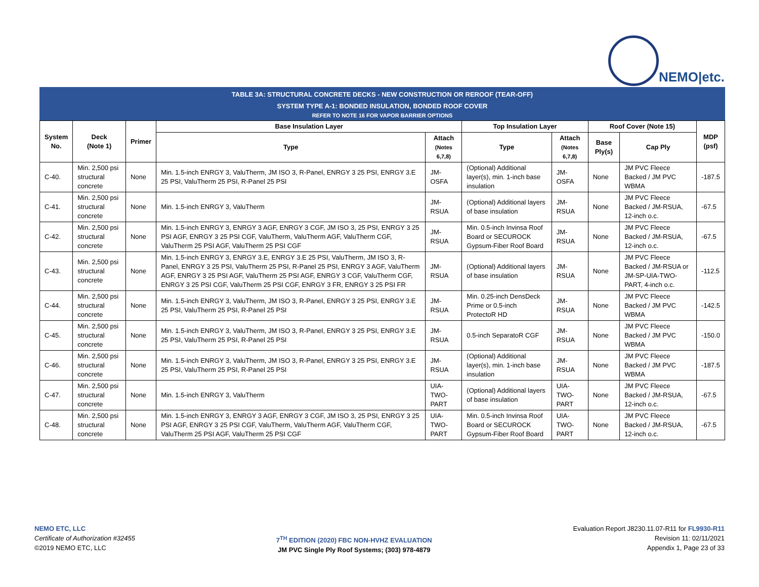NEMO|etc.
TABLE 3A: STRUCTURAL CONCRETE DECKS - NEW CONSTRUCTION OR REROOF (TEAR-OFF)
SYSTEM TYPE A-1: BONDED INSULATION, BONDED ROOF COVER
REFER TO NOTE 16 FOR VAPOR BARRIER OPTIONS
| System No. | Deck (Note 1) | Primer | Base Insulation Layer | | Top Insulation Layer | | Roof Cover (Note 15) | | MDP (psf) |
| --- | --- | --- | --- | --- | --- | --- | --- | --- | --- |
| | | | Type | Attach (Notes 6,7,8) | Type | Attach (Notes 6,7,8) | Base Ply(s) | Cap Ply | |
| C-40. | Min. 2,500 psi structural concrete | None | Min. 1.5-inch ENRGY 3, ValuTherm, JM ISO 3, R-Panel, ENRGY 3 25 PSI, ENRGY 3.E 25 PSI, ValuTherm 25 PSI, R-Panel 25 PSI | JM-OSFA | (Optional) Additional layer(s), min. 1-inch base insulation | JM-OSFA | None | JM PVC Fleece Backed / JM PVC WBMA | -187.5 |
| C-41. | Min. 2,500 psi structural concrete | None | Min. 1.5-inch ENRGY 3, ValuTherm | JM-RSUA | (Optional) Additional layers of base insulation | JM-RSUA | None | JM PVC Fleece Backed / JM-RSUA, 12-inch o.c. | -67.5 |
| C-42. | Min. 2,500 psi structural concrete | None | Min. 1.5-inch ENRGY 3, ENRGY 3 AGF, ENRGY 3 CGF, JM ISO 3, 25 PSI, ENRGY 3 25 PSI AGF, ENRGY 3 25 PSI CGF, ValuTherm, ValuTherm AGF, ValuTherm CGF, ValuTherm 25 PSI AGF, ValuTherm 25 PSI CGF | JM-RSUA | Min. 0.5-inch Invinsa Roof Board or SECUROCK Gypsum-Fiber Roof Board | JM-RSUA | None | JM PVC Fleece Backed / JM-RSUA, 12-inch o.c. | -67.5 |
| C-43. | Min. 2,500 psi structural concrete | None | Min. 1.5-inch ENRGY 3, ENRGY 3.E, ENRGY 3.E 25 PSI, ValuTherm, JM ISO 3, R-Panel, ENRGY 3 25 PSI, ValuTherm 25 PSI, R-Panel 25 PSI, ENRGY 3 AGF, ValuTherm AGF, ENRGY 3 25 PSI AGF, ValuTherm 25 PSI AGF, ENRGY 3 CGF, ValuTherm CGF, ENRGY 3 25 PSI CGF, ValuTherm 25 PSI CGF, ENRGY 3 FR, ENRGY 3 25 PSI FR | JM-RSUA | (Optional) Additional layers of base insulation | JM-RSUA | None | JM PVC Fleece Backed / JM-RSUA or JM-SP-UIA-TWO-PART, 4-inch o.c. | -112.5 |
| C-44. | Min. 2,500 psi structural concrete | None | Min. 1.5-inch ENRGY 3, ValuTherm, JM ISO 3, R-Panel, ENRGY 3 25 PSI, ENRGY 3.E 25 PSI, ValuTherm 25 PSI, R-Panel 25 PSI | JM-RSUA | Min. 0.25-inch DensDeck Prime or 0.5-inch ProtectoR HD | JM-RSUA | None | JM PVC Fleece Backed / JM PVC WBMA | -142.5 |
| C-45. | Min. 2,500 psi structural concrete | None | Min. 1.5-inch ENRGY 3, ValuTherm, JM ISO 3, R-Panel, ENRGY 3 25 PSI, ENRGY 3.E 25 PSI, ValuTherm 25 PSI, R-Panel 25 PSI | JM-RSUA | 0.5-inch SeparatoR CGF | JM-RSUA | None | JM PVC Fleece Backed / JM PVC WBMA | -150.0 |
| C-46. | Min. 2,500 psi structural concrete | None | Min. 1.5-inch ENRGY 3, ValuTherm, JM ISO 3, R-Panel, ENRGY 3 25 PSI, ENRGY 3.E 25 PSI, ValuTherm 25 PSI, R-Panel 25 PSI | JM-RSUA | (Optional) Additional layer(s), min. 1-inch base insulation | JM-RSUA | None | JM PVC Fleece Backed / JM PVC WBMA | -187.5 |
| C-47. | Min. 2,500 psi structural concrete | None | Min. 1.5-inch ENRGY 3, ValuTherm | UIA-TWO-PART | (Optional) Additional layers of base insulation | UIA-TWO-PART | None | JM PVC Fleece Backed / JM-RSUA, 12-inch o.c. | -67.5 |
| C-48. | Min. 2,500 psi structural concrete | None | Min. 1.5-inch ENRGY 3, ENRGY 3 AGF, ENRGY 3 CGF, JM ISO 3, 25 PSI, ENRGY 3 25 PSI AGF, ENRGY 3 25 PSI CGF, ValuTherm, ValuTherm AGF, ValuTherm CGF, ValuTherm 25 PSI AGF, ValuTherm 25 PSI CGF | UIA-TWO-PART | Min. 0.5-inch Invinsa Roof Board or SECUROCK Gypsum-Fiber Roof Board | UIA-TWO-PART | None | JM PVC Fleece Backed / JM-RSUA, 12-inch o.c. | -67.5 |
NEMO ETC, LLC
Certificate of Authorization #32455
©2019 NEMO ETC, LLC
7<sup>TH</sup> EDITION (2020) FBC NON-HVHZ EVALUATION
JM PVC Single Ply Roof Systems; (303) 978-4879
Evaluation Report J8230.11.07-R11 for FL9930-R11
Revision 11: 02/11/2021
Appendix 1, Page 23 of 33